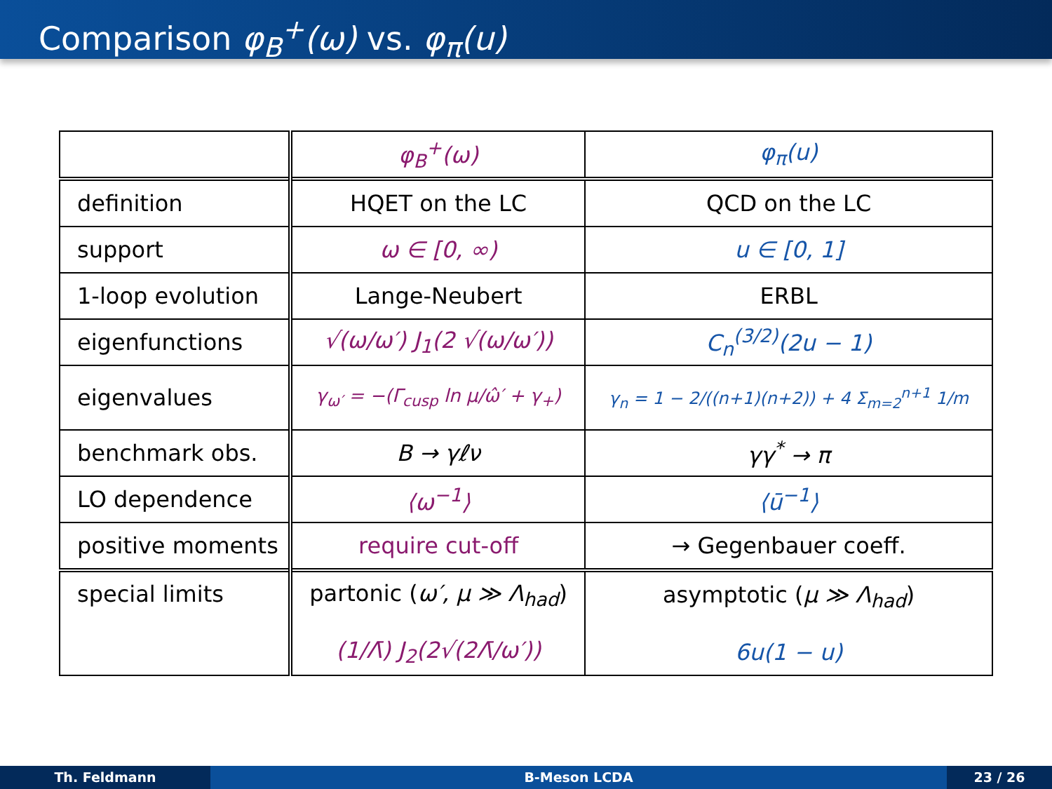Comparison φ<sub>B</sub><sup>+</sup>(ω) vs. φ<sub>π</sub>(u)
| | φ<sub>B</sub><sup>+</sup>(ω) | φ<sub>π</sub>(u) |
| --- | --- | --- |
| definition | HQET on the LC | QCD on the LC |
| support | ω ∈ [0, ∞) | u ∈ [0, 1] |
| 1-loop evolution | Lange-Neubert | ERBL |
| eigenfunctions | √(ω/ω′) J<sub>1</sub>(2 √(ω/ω′)) | C<sub>n</sub><sup>(3/2)</sup>(2u − 1) |
| eigenvalues | γ<sub>ω′</sub> = −(Γ<sub>cusp</sub> ln μ/ω̂′ + γ<sub>+</sub>) | γ<sub>n</sub> = 1 − 2/((n+1)(n+2)) + 4 Σ<sub>m=2</sub><sup>n+1</sup> 1/m |
| benchmark obs. | B → γℓν | γγ<sup>*</sup> → π |
| LO dependence | ⟨ω<sup>−1</sup>⟩ | ⟨ū<sup>−1</sup>⟩ |
| positive moments | require cut-off | → Gegenbauer coeff. |
| special limits | partonic ( ω′, μ ≫ Λ<sub>had</sub> ) (1/Λ̄) J<sub>2</sub>(2√(2Λ̄/ω′)) | asymptotic ( μ ≫ Λ<sub>had</sub> ) 6u(1 − u) |
Th. Feldmann B-Meson LCDA 23 / 26